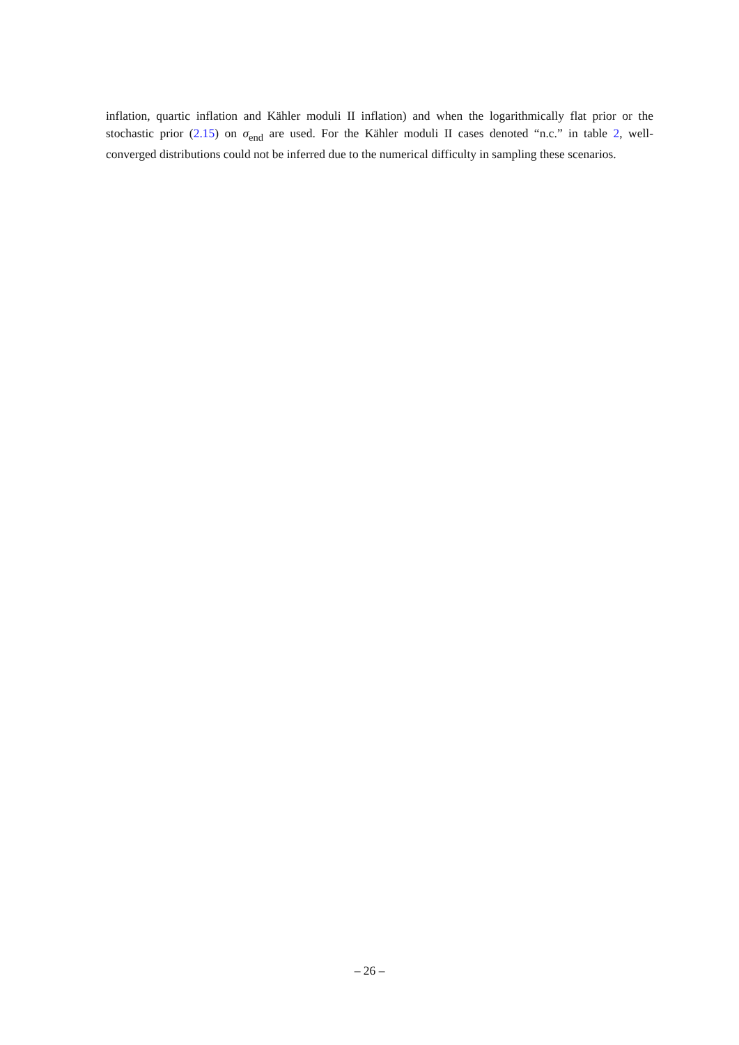inflation, quartic inflation and Kähler moduli II inflation) and when the logarithmically flat prior or the stochastic prior (2.15) on σ<sub>end</sub> are used. For the Kähler moduli II cases denoted “n.c.” in table 2, well-converged distributions could not be inferred due to the numerical difficulty in sampling these scenarios.
– 26 –